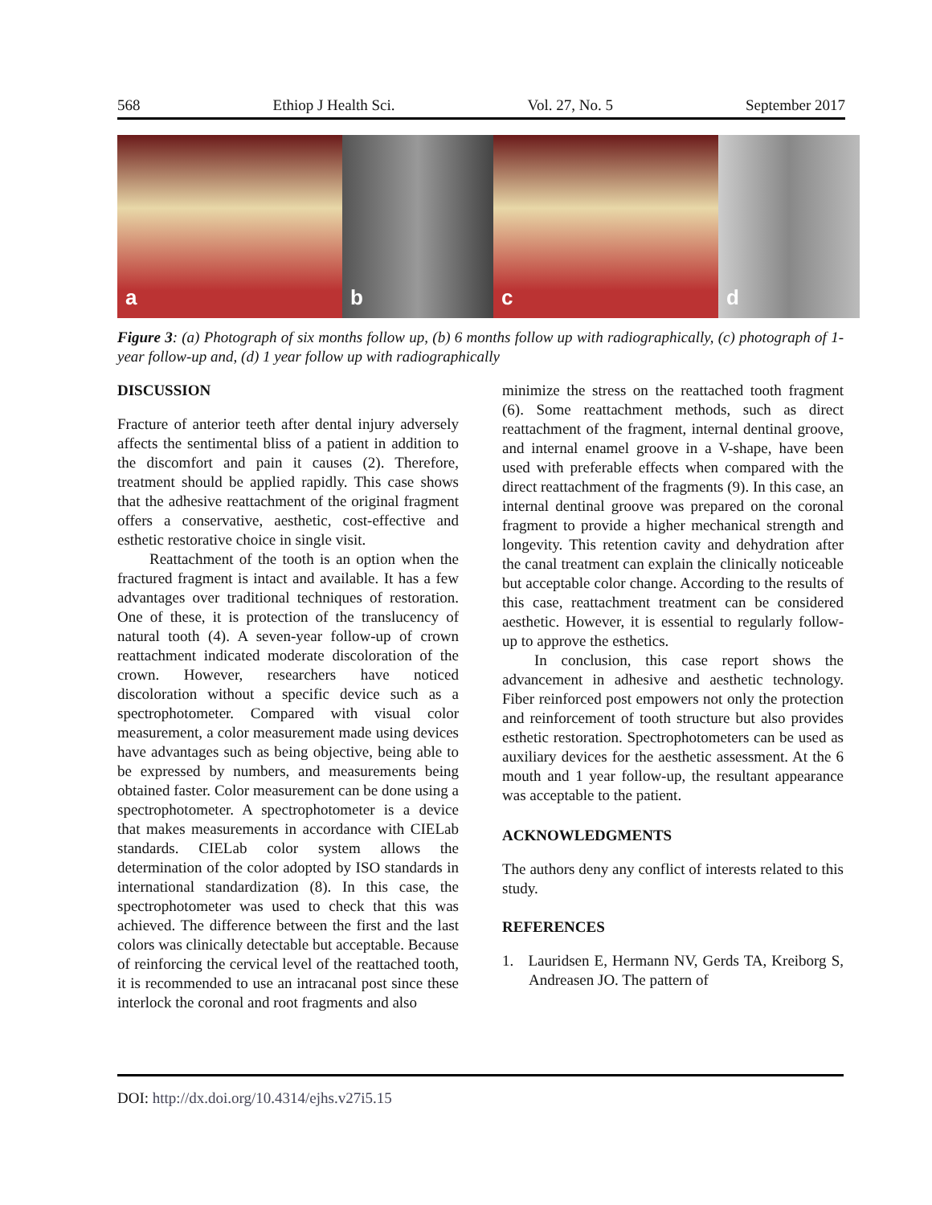568 Ethiop J Health Sci. Vol. 27, No. 5 September 2017
a
b
c
d
Figure 3: (a) Photograph of six months follow up, (b) 6 months follow up with radiographically, (c) photograph of 1-year follow-up and, (d) 1 year follow up with radiographically
DISCUSSION
Fracture of anterior teeth after dental injury adversely affects the sentimental bliss of a patient in addition to the discomfort and pain it causes (2). Therefore, treatment should be applied rapidly. This case shows that the adhesive reattachment of the original fragment offers a conservative, aesthetic, cost-effective and esthetic restorative choice in single visit.
Reattachment of the tooth is an option when the fractured fragment is intact and available. It has a few advantages over traditional techniques of restoration. One of these, it is protection of the translucency of natural tooth (4). A seven-year follow-up of crown reattachment indicated moderate discoloration of the crown. However, researchers have noticed discoloration without a specific device such as a spectrophotometer. Compared with visual color measurement, a color measurement made using devices have advantages such as being objective, being able to be expressed by numbers, and measurements being obtained faster. Color measurement can be done using a spectrophotometer. A spectrophotometer is a device that makes measurements in accordance with CIELab standards. CIELab color system allows the determination of the color adopted by ISO standards in international standardization (8). In this case, the spectrophotometer was used to check that this was achieved. The difference between the first and the last colors was clinically detectable but acceptable. Because of reinforcing the cervical level of the reattached tooth, it is recommended to use an intracanal post since these interlock the coronal and root fragments and also
minimize the stress on the reattached tooth fragment (6). Some reattachment methods, such as direct reattachment of the fragment, internal dentinal groove, and internal enamel groove in a V-shape, have been used with preferable effects when compared with the direct reattachment of the fragments (9). In this case, an internal dentinal groove was prepared on the coronal fragment to provide a higher mechanical strength and longevity. This retention cavity and dehydration after the canal treatment can explain the clinically noticeable but acceptable color change. According to the results of this case, reattachment treatment can be considered aesthetic. However, it is essential to regularly follow-up to approve the esthetics.
In conclusion, this case report shows the advancement in adhesive and aesthetic technology. Fiber reinforced post empowers not only the protection and reinforcement of tooth structure but also provides esthetic restoration. Spectrophotometers can be used as auxiliary devices for the aesthetic assessment. At the 6 mouth and 1 year follow-up, the resultant appearance was acceptable to the patient.
ACKNOWLEDGMENTS
The authors deny any conflict of interests related to this study.
REFERENCES
1. Lauridsen E, Hermann NV, Gerds TA, Kreiborg S, Andreasen JO. The pattern of
DOI: http://dx.doi.org/10.4314/ejhs.v27i5.15